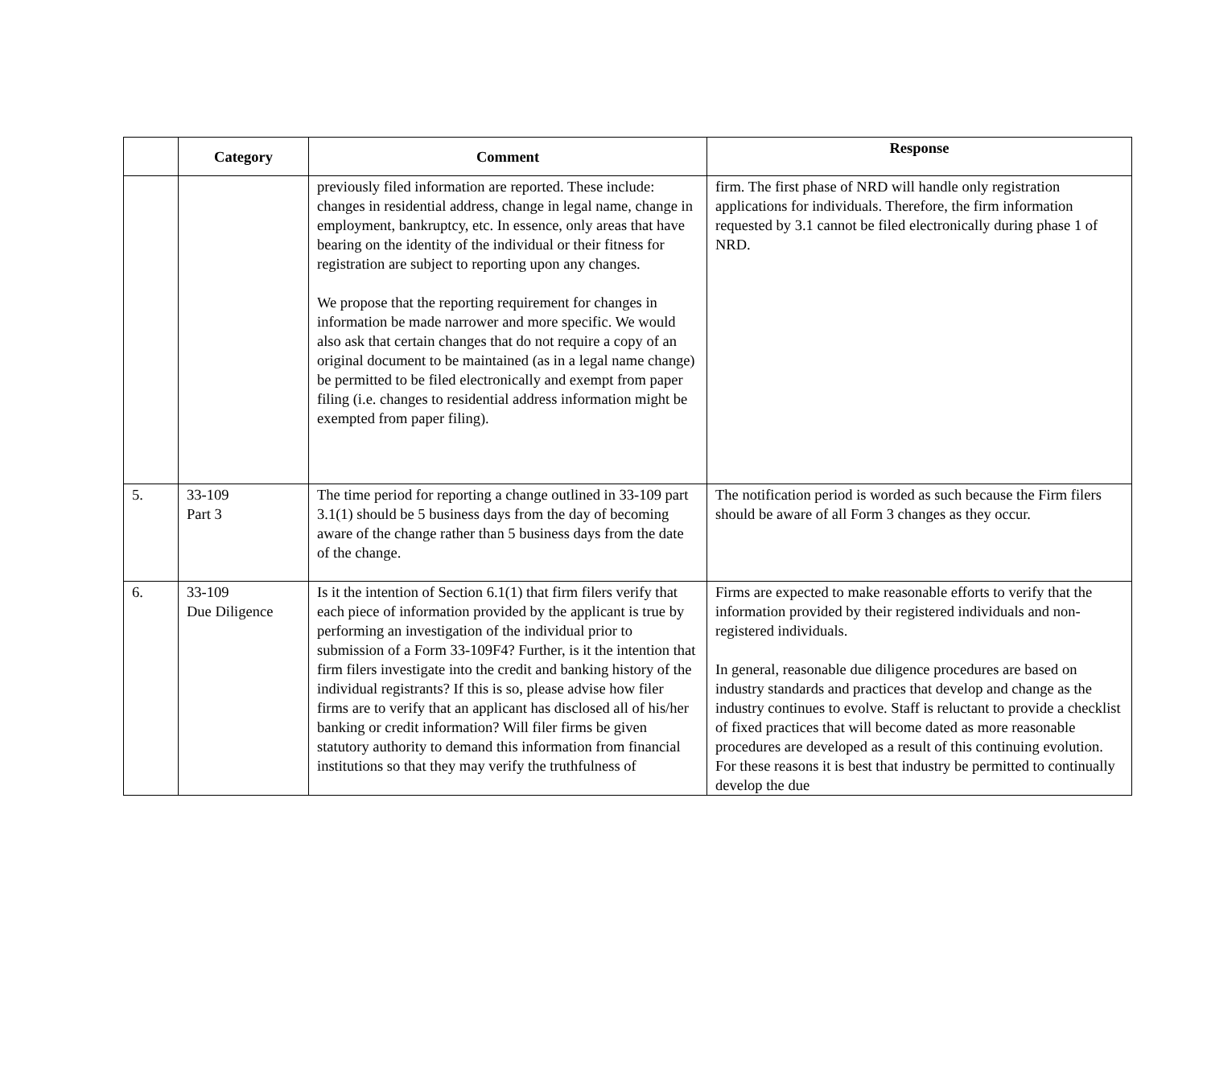| | Category | Comment | Response |
| --- | --- | --- | --- |
| | | previously filed information are reported. These include: changes in residential address, change in legal name, change in employment, bankruptcy, etc. In essence, only areas that have bearing on the identity of the individual or their fitness for registration are subject to reporting upon any changes. We propose that the reporting requirement for changes in information be made narrower and more specific. We would also ask that certain changes that do not require a copy of an original document to be maintained (as in a legal name change) be permitted to be filed electronically and exempt from paper filing (i.e. changes to residential address information might be exempted from paper filing). | firm. The first phase of NRD will handle only registration applications for individuals. Therefore, the firm information requested by 3.1 cannot be filed electronically during phase 1 of NRD. |
| 5. | 33-109 Part 3 | The time period for reporting a change outlined in 33-109 part 3.1(1) should be 5 business days from the day of becoming aware of the change rather than 5 business days from the date of the change. | The notification period is worded as such because the Firm filers should be aware of all Form 3 changes as they occur. |
| 6. | 33-109 Due Diligence | Is it the intention of Section 6.1(1) that firm filers verify that each piece of information provided by the applicant is true by performing an investigation of the individual prior to submission of a Form 33-109F4? Further, is it the intention that firm filers investigate into the credit and banking history of the individual registrants? If this is so, please advise how filer firms are to verify that an applicant has disclosed all of his/her banking or credit information? Will filer firms be given statutory authority to demand this information from financial institutions so that they may verify the truthfulness of | Firms are expected to make reasonable efforts to verify that the information provided by their registered individuals and non-registered individuals. In general, reasonable due diligence procedures are based on industry standards and practices that develop and change as the industry continues to evolve. Staff is reluctant to provide a checklist of fixed practices that will become dated as more reasonable procedures are developed as a result of this continuing evolution. For these reasons it is best that industry be permitted to continually develop the due |